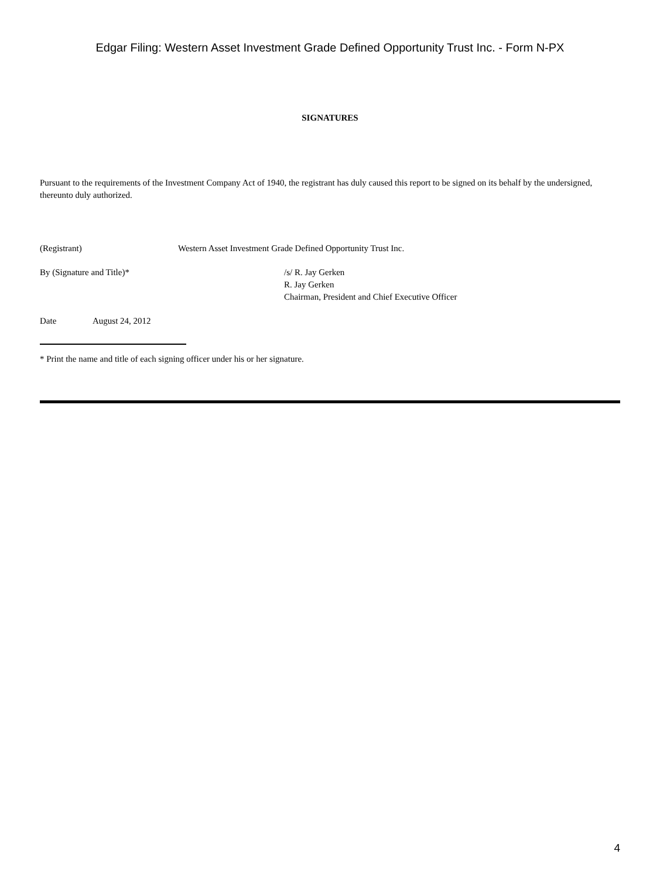Edgar Filing: Western Asset Investment Grade Defined Opportunity Trust Inc. - Form N-PX
SIGNATURES
Pursuant to the requirements of the Investment Company Act of 1940, the registrant has duly caused this report to be signed on its behalf by the undersigned, thereunto duly authorized.
(Registrant) Western Asset Investment Grade Defined Opportunity Trust Inc.
By (Signature and Title)* /s/ R. Jay Gerken
R. Jay Gerken
Chairman, President and Chief Executive Officer
Date August 24, 2012
* Print the name and title of each signing officer under his or her signature.
4